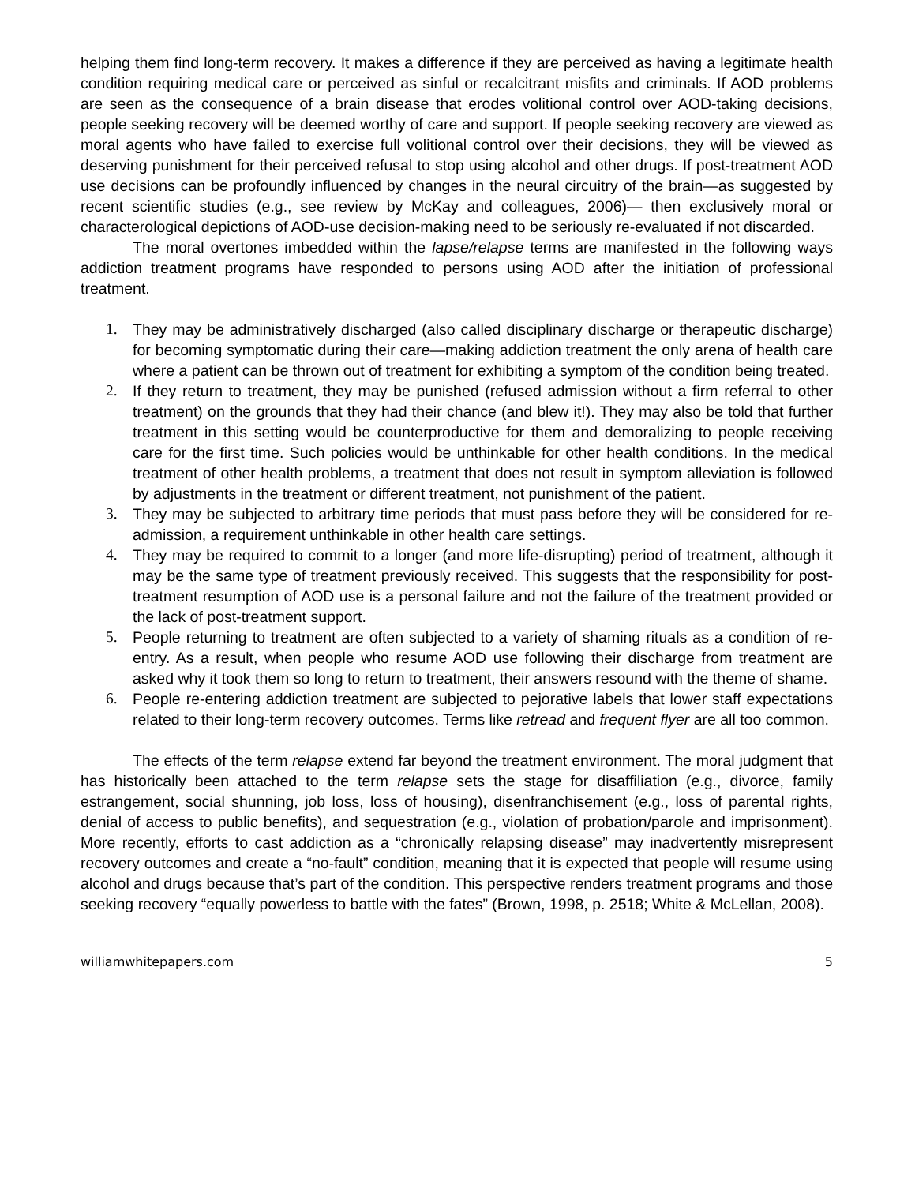helping them find long-term recovery. It makes a difference if they are perceived as having a legitimate health condition requiring medical care or perceived as sinful or recalcitrant misfits and criminals. If AOD problems are seen as the consequence of a brain disease that erodes volitional control over AOD-taking decisions, people seeking recovery will be deemed worthy of care and support. If people seeking recovery are viewed as moral agents who have failed to exercise full volitional control over their decisions, they will be viewed as deserving punishment for their perceived refusal to stop using alcohol and other drugs. If post-treatment AOD use decisions can be profoundly influenced by changes in the neural circuitry of the brain—as suggested by recent scientific studies (e.g., see review by McKay and colleagues, 2006)— then exclusively moral or characterological depictions of AOD-use decision-making need to be seriously re-evaluated if not discarded.
The moral overtones imbedded within the lapse/relapse terms are manifested in the following ways addiction treatment programs have responded to persons using AOD after the initiation of professional treatment.
1. They may be administratively discharged (also called disciplinary discharge or therapeutic discharge) for becoming symptomatic during their care—making addiction treatment the only arena of health care where a patient can be thrown out of treatment for exhibiting a symptom of the condition being treated.
2. If they return to treatment, they may be punished (refused admission without a firm referral to other treatment) on the grounds that they had their chance (and blew it!). They may also be told that further treatment in this setting would be counterproductive for them and demoralizing to people receiving care for the first time. Such policies would be unthinkable for other health conditions. In the medical treatment of other health problems, a treatment that does not result in symptom alleviation is followed by adjustments in the treatment or different treatment, not punishment of the patient.
3. They may be subjected to arbitrary time periods that must pass before they will be considered for re-admission, a requirement unthinkable in other health care settings.
4. They may be required to commit to a longer (and more life-disrupting) period of treatment, although it may be the same type of treatment previously received. This suggests that the responsibility for post-treatment resumption of AOD use is a personal failure and not the failure of the treatment provided or the lack of post-treatment support.
5. People returning to treatment are often subjected to a variety of shaming rituals as a condition of re-entry. As a result, when people who resume AOD use following their discharge from treatment are asked why it took them so long to return to treatment, their answers resound with the theme of shame.
6. People re-entering addiction treatment are subjected to pejorative labels that lower staff expectations related to their long-term recovery outcomes. Terms like retread and frequent flyer are all too common.
The effects of the term relapse extend far beyond the treatment environment. The moral judgment that has historically been attached to the term relapse sets the stage for disaffiliation (e.g., divorce, family estrangement, social shunning, job loss, loss of housing), disenfranchisement (e.g., loss of parental rights, denial of access to public benefits), and sequestration (e.g., violation of probation/parole and imprisonment). More recently, efforts to cast addiction as a “chronically relapsing disease” may inadvertently misrepresent recovery outcomes and create a “no-fault” condition, meaning that it is expected that people will resume using alcohol and drugs because that’s part of the condition. This perspective renders treatment programs and those seeking recovery “equally powerless to battle with the fates” (Brown, 1998, p. 2518; White & McLellan, 2008).
williamwhitepapers.com 5